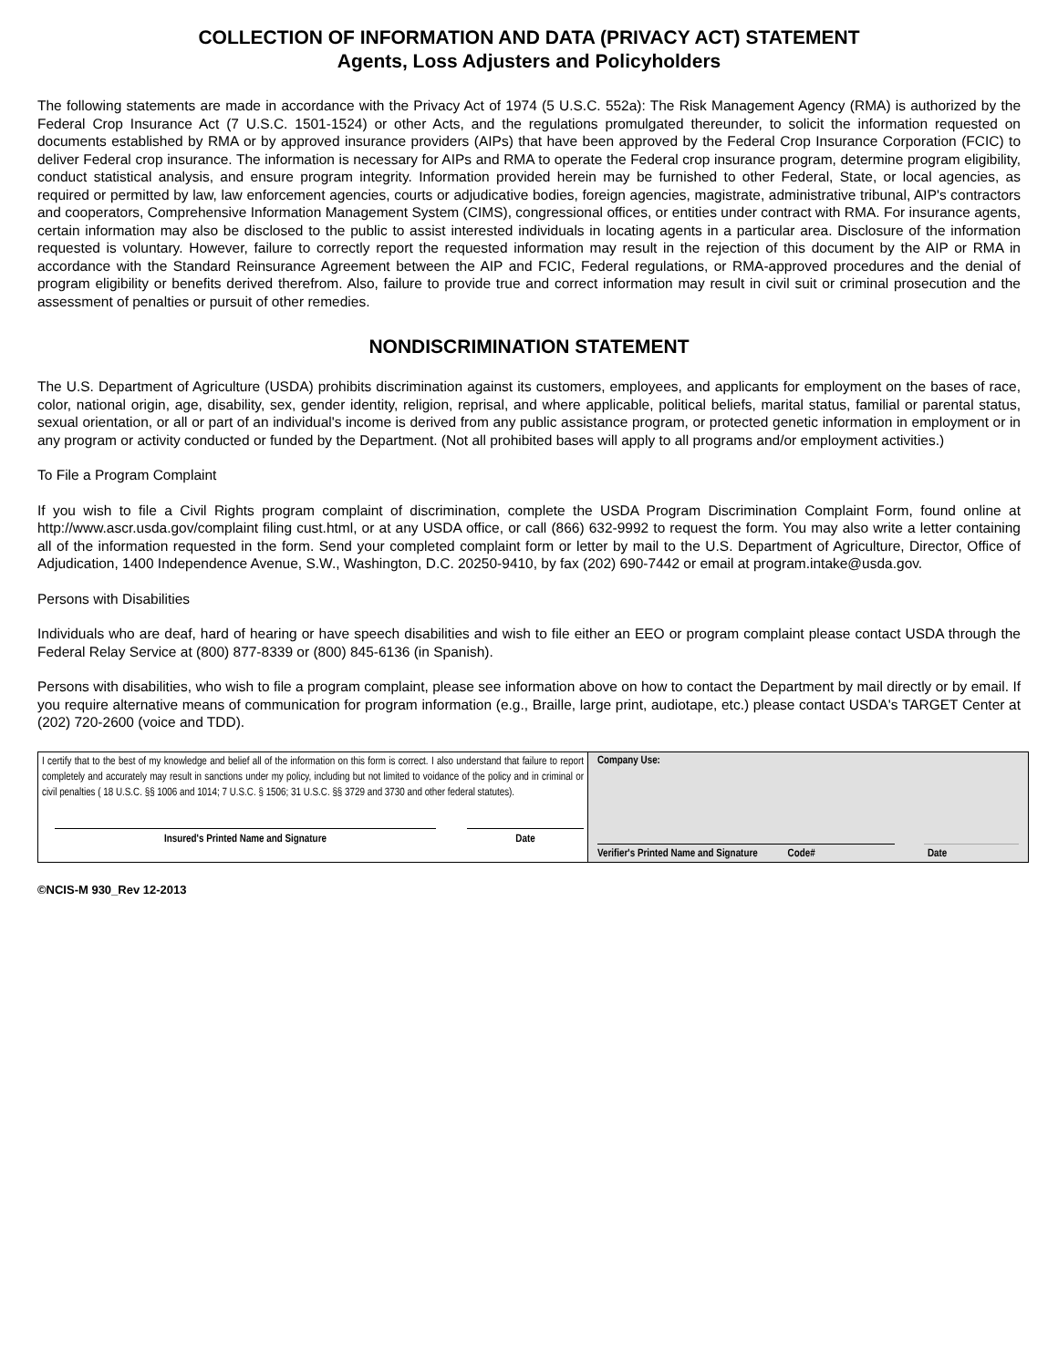COLLECTION OF INFORMATION AND DATA (PRIVACY ACT) STATEMENT
Agents, Loss Adjusters and Policyholders
The following statements are made in accordance with the Privacy Act of 1974 (5 U.S.C. 552a): The Risk Management Agency (RMA) is authorized by the Federal Crop Insurance Act (7 U.S.C. 1501-1524) or other Acts, and the regulations promulgated thereunder, to solicit the information requested on documents established by RMA or by approved insurance providers (AIPs) that have been approved by the Federal Crop Insurance Corporation (FCIC) to deliver Federal crop insurance. The information is necessary for AIPs and RMA to operate the Federal crop insurance program, determine program eligibility, conduct statistical analysis, and ensure program integrity. Information provided herein may be furnished to other Federal, State, or local agencies, as required or permitted by law, law enforcement agencies, courts or adjudicative bodies, foreign agencies, magistrate, administrative tribunal, AIP's contractors and cooperators, Comprehensive Information Management System (CIMS), congressional offices, or entities under contract with RMA. For insurance agents, certain information may also be disclosed to the public to assist interested individuals in locating agents in a particular area. Disclosure of the information requested is voluntary. However, failure to correctly report the requested information may result in the rejection of this document by the AIP or RMA in accordance with the Standard Reinsurance Agreement between the AIP and FCIC, Federal regulations, or RMA-approved procedures and the denial of program eligibility or benefits derived therefrom. Also, failure to provide true and correct information may result in civil suit or criminal prosecution and the assessment of penalties or pursuit of other remedies.
NONDISCRIMINATION STATEMENT
The U.S. Department of Agriculture (USDA) prohibits discrimination against its customers, employees, and applicants for employment on the bases of race, color, national origin, age, disability, sex, gender identity, religion, reprisal, and where applicable, political beliefs, marital status, familial or parental status, sexual orientation, or all or part of an individual's income is derived from any public assistance program, or protected genetic information in employment or in any program or activity conducted or funded by the Department. (Not all prohibited bases will apply to all programs and/or employment activities.)
To File a Program Complaint
If you wish to file a Civil Rights program complaint of discrimination, complete the USDA Program Discrimination Complaint Form, found online at http://www.ascr.usda.gov/complaint filing cust.html, or at any USDA office, or call (866) 632-9992 to request the form. You may also write a letter containing all of the information requested in the form. Send your completed complaint form or letter by mail to the U.S. Department of Agriculture, Director, Office of Adjudication, 1400 Independence Avenue, S.W., Washington, D.C. 20250-9410, by fax (202) 690-7442 or email at program.intake@usda.gov.
Persons with Disabilities
Individuals who are deaf, hard of hearing or have speech disabilities and wish to file either an EEO or program complaint please contact USDA through the Federal Relay Service at (800) 877-8339 or (800) 845-6136 (in Spanish).
Persons with disabilities, who wish to file a program complaint, please see information above on how to contact the Department by mail directly or by email. If you require alternative means of communication for program information (e.g., Braille, large print, audiotape, etc.) please contact USDA's TARGET Center at (202) 720-2600 (voice and TDD).
| I certify that to the best of my knowledge and belief all of the information on this form is correct. I also understand that failure to report completely and accurately may result in sanctions under my policy, including but not limited to voidance of the policy and in criminal or civil penalties ( 18 U.S.C. §§ 1006 and 1014; 7 U.S.C. § 1506; 31 U.S.C. §§ 3729 and 3730 and other federal statutes). Insured's Printed Name and Signature Date | Company Use: Verifier's Printed Name and Signature Code# Date |
©NCIS-M 930_Rev 12-2013